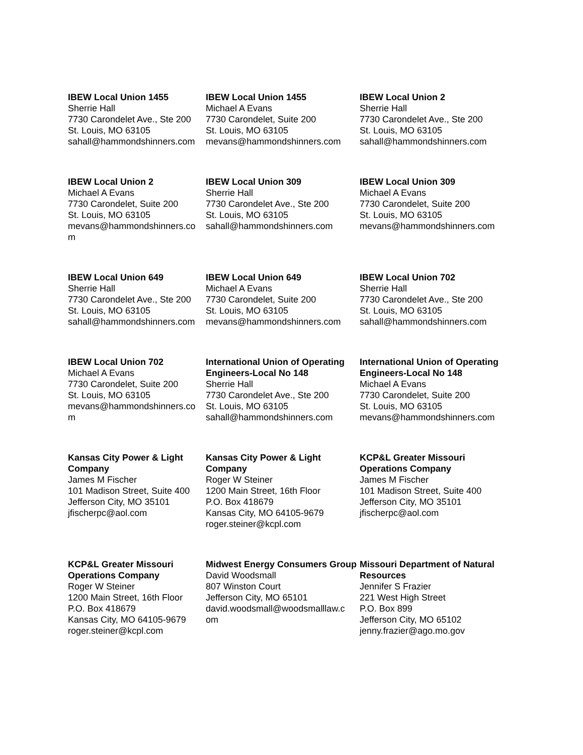| IBEW Local Union 1455 Sherrie Hall 7730 Carondelet Ave., Ste 200 St. Louis, MO 63105 sahall@hammondshinners.com | IBEW Local Union 1455 Michael A Evans 7730 Carondelet, Suite 200 St. Louis, MO 63105 mevans@hammondshinners.com | IBEW Local Union 2 Sherrie Hall 7730 Carondelet Ave., Ste 200 St. Louis, MO 63105 sahall@hammondshinners.com |
| IBEW Local Union 2 Michael A Evans 7730 Carondelet, Suite 200 St. Louis, MO 63105 mevans@hammondshinners.co m | IBEW Local Union 309 Sherrie Hall 7730 Carondelet Ave., Ste 200 St. Louis, MO 63105 sahall@hammondshinners.com | IBEW Local Union 309 Michael A Evans 7730 Carondelet, Suite 200 St. Louis, MO 63105 mevans@hammondshinners.com |
| IBEW Local Union 649 Sherrie Hall 7730 Carondelet Ave., Ste 200 St. Louis, MO 63105 sahall@hammondshinners.com | IBEW Local Union 649 Michael A Evans 7730 Carondelet, Suite 200 St. Louis, MO 63105 mevans@hammondshinners.com | IBEW Local Union 702 Sherrie Hall 7730 Carondelet Ave., Ste 200 St. Louis, MO 63105 sahall@hammondshinners.com |
| IBEW Local Union 702 Michael A Evans 7730 Carondelet, Suite 200 St. Louis, MO 63105 mevans@hammondshinners.co m | International Union of Operating Engineers-Local No 148 Sherrie Hall 7730 Carondelet Ave., Ste 200 St. Louis, MO 63105 sahall@hammondshinners.com | International Union of Operating Engineers-Local No 148 Michael A Evans 7730 Carondelet, Suite 200 St. Louis, MO 63105 mevans@hammondshinners.com |
| Kansas City Power & Light Company James M Fischer 101 Madison Street, Suite 400 Jefferson City, MO 35101 jfischerpc@aol.com | Kansas City Power & Light Company Roger W Steiner 1200 Main Street, 16th Floor P.O. Box 418679 Kansas City, MO 64105-9679 roger.steiner@kcpl.com | KCP&L Greater Missouri Operations Company James M Fischer 101 Madison Street, Suite 400 Jefferson City, MO 35101 jfischerpc@aol.com |
| KCP&L Greater Missouri Operations Company Roger W Steiner 1200 Main Street, 16th Floor P.O. Box 418679 Kansas City, MO 64105-9679 roger.steiner@kcpl.com | Midwest Energy Consumers Group David Woodsmall 807 Winston Court Jefferson City, MO 65101 david.woodsmall@woodsmalllaw.c om | Missouri Department of Natural Resources Jennifer S Frazier 221 West High Street P.O. Box 899 Jefferson City, MO 65102 jenny.frazier@ago.mo.gov |